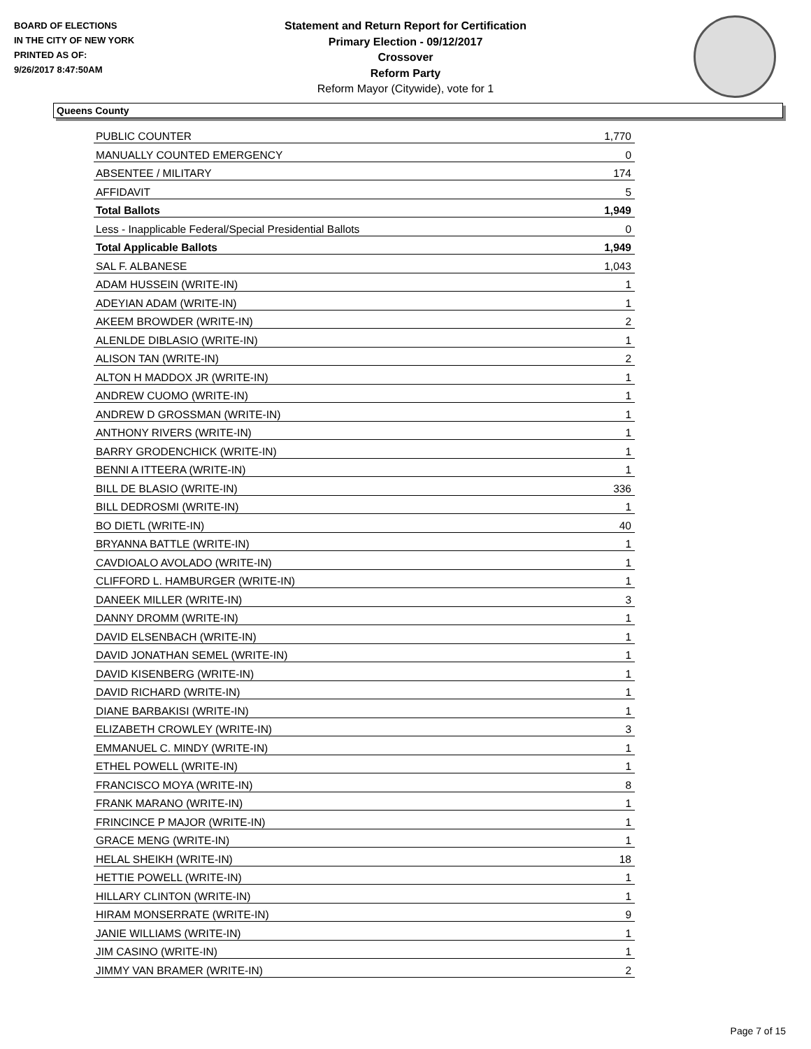BOARD OF ELECTIONS
IN THE CITY OF NEW YORK
PRINTED AS OF:
9/26/2017 8:47:50AM
Statement and Return Report for Certification
Primary Election - 09/12/2017
Crossover
Reform Party
Reform Mayor (Citywide), vote for 1
Queens County
| PUBLIC COUNTER | 1,770 |
| MANUALLY COUNTED EMERGENCY | 0 |
| ABSENTEE / MILITARY | 174 |
| AFFIDAVIT | 5 |
| Total Ballots | 1,949 |
| Less - Inapplicable Federal/Special Presidential Ballots | 0 |
| Total Applicable Ballots | 1,949 |
| SAL F. ALBANESE | 1,043 |
| ADAM HUSSEIN (WRITE-IN) | 1 |
| ADEYIAN ADAM (WRITE-IN) | 1 |
| AKEEM BROWDER (WRITE-IN) | 2 |
| ALENLDE DIBLASIO (WRITE-IN) | 1 |
| ALISON TAN (WRITE-IN) | 2 |
| ALTON H MADDOX JR (WRITE-IN) | 1 |
| ANDREW CUOMO (WRITE-IN) | 1 |
| ANDREW D GROSSMAN (WRITE-IN) | 1 |
| ANTHONY RIVERS (WRITE-IN) | 1 |
| BARRY GRODENCHICK (WRITE-IN) | 1 |
| BENNI A ITTEERA (WRITE-IN) | 1 |
| BILL DE BLASIO (WRITE-IN) | 336 |
| BILL DEDROSMI (WRITE-IN) | 1 |
| BO DIETL (WRITE-IN) | 40 |
| BRYANNA BATTLE (WRITE-IN) | 1 |
| CAVDIOALO AVOLADO (WRITE-IN) | 1 |
| CLIFFORD L. HAMBURGER (WRITE-IN) | 1 |
| DANEEK MILLER (WRITE-IN) | 3 |
| DANNY DROMM (WRITE-IN) | 1 |
| DAVID ELSENBACH (WRITE-IN) | 1 |
| DAVID JONATHAN SEMEL (WRITE-IN) | 1 |
| DAVID KISENBERG (WRITE-IN) | 1 |
| DAVID RICHARD (WRITE-IN) | 1 |
| DIANE BARBAKISI (WRITE-IN) | 1 |
| ELIZABETH CROWLEY (WRITE-IN) | 3 |
| EMMANUEL C. MINDY (WRITE-IN) | 1 |
| ETHEL POWELL (WRITE-IN) | 1 |
| FRANCISCO MOYA (WRITE-IN) | 8 |
| FRANK MARANO (WRITE-IN) | 1 |
| FRINCINCE P MAJOR (WRITE-IN) | 1 |
| GRACE MENG (WRITE-IN) | 1 |
| HELAL SHEIKH (WRITE-IN) | 18 |
| HETTIE POWELL (WRITE-IN) | 1 |
| HILLARY CLINTON (WRITE-IN) | 1 |
| HIRAM MONSERRATE (WRITE-IN) | 9 |
| JANIE WILLIAMS (WRITE-IN) | 1 |
| JIM CASINO (WRITE-IN) | 1 |
| JIMMY VAN BRAMER (WRITE-IN) | 2 |
Page 7 of 15